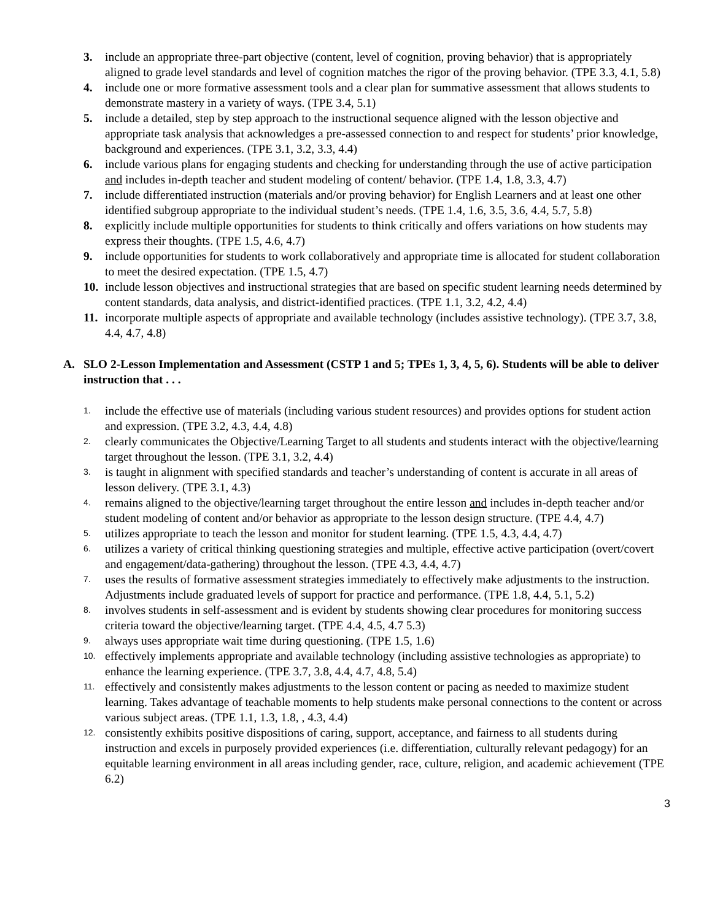3. include an appropriate three-part objective (content, level of cognition, proving behavior) that is appropriately aligned to grade level standards and level of cognition matches the rigor of the proving behavior. (TPE 3.3, 4.1, 5.8)
4. include one or more formative assessment tools and a clear plan for summative assessment that allows students to demonstrate mastery in a variety of ways. (TPE 3.4, 5.1)
5. include a detailed, step by step approach to the instructional sequence aligned with the lesson objective and appropriate task analysis that acknowledges a pre-assessed connection to and respect for students’ prior knowledge, background and experiences. (TPE 3.1, 3.2, 3.3, 4.4)
6. include various plans for engaging students and checking for understanding through the use of active participation and includes in-depth teacher and student modeling of content/ behavior. (TPE 1.4, 1.8, 3.3, 4.7)
7. include differentiated instruction (materials and/or proving behavior) for English Learners and at least one other identified subgroup appropriate to the individual student’s needs. (TPE 1.4, 1.6, 3.5, 3.6, 4.4, 5.7, 5.8)
8. explicitly include multiple opportunities for students to think critically and offers variations on how students may express their thoughts. (TPE 1.5, 4.6, 4.7)
9. include opportunities for students to work collaboratively and appropriate time is allocated for student collaboration to meet the desired expectation. (TPE 1.5, 4.7)
10.
include lesson objectives and instructional strategies that are based on specific student learning needs determined by content standards, data analysis, and district-identified practices. (TPE 1.1, 3.2, 4.2, 4.4)
11.
incorporate multiple aspects of appropriate and available technology (includes assistive technology). (TPE 3.7, 3.8, 4.4, 4.7, 4.8)
A. SLO 2-Lesson Implementation and Assessment (CSTP 1 and 5; TPEs 1, 3, 4, 5, 6). Students will be able to deliver instruction that . . .
1.
include the effective use of materials (including various student resources) and provides options for student action and expression. (TPE 3.2, 4.3, 4.4, 4.8)
2.
clearly communicates the Objective/Learning Target to all students and students interact with the objective/learning target throughout the lesson. (TPE 3.1, 3.2, 4.4)
3.
is taught in alignment with specified standards and teacher’s understanding of content is accurate in all areas of lesson delivery. (TPE 3.1, 4.3)
4.
remains aligned to the objective/learning target throughout the entire lesson and includes in-depth teacher and/or student modeling of content and/or behavior as appropriate to the lesson design structure. (TPE 4.4, 4.7)
5.
utilizes appropriate to teach the lesson and monitor for student learning. (TPE 1.5, 4.3, 4.4, 4.7)
6.
utilizes a variety of critical thinking questioning strategies and multiple, effective active participation (overt/covert and engagement/data-gathering) throughout the lesson. (TPE 4.3, 4.4, 4.7)
7.
uses the results of formative assessment strategies immediately to effectively make adjustments to the instruction. Adjustments include graduated levels of support for practice and performance. (TPE 1.8, 4.4, 5.1, 5.2)
8.
involves students in self-assessment and is evident by students showing clear procedures for monitoring success criteria toward the objective/learning target. (TPE 4.4, 4.5, 4.7 5.3)
9.
always uses appropriate wait time during questioning. (TPE 1.5, 1.6)
10.
effectively implements appropriate and available technology (including assistive technologies as appropriate) to enhance the learning experience. (TPE 3.7, 3.8, 4.4, 4.7, 4.8, 5.4)
11.
effectively and consistently makes adjustments to the lesson content or pacing as needed to maximize student learning. Takes advantage of teachable moments to help students make personal connections to the content or across various subject areas. (TPE 1.1, 1.3, 1.8, , 4.3, 4.4)
12.
consistently exhibits positive dispositions of caring, support, acceptance, and fairness to all students during instruction and excels in purposely provided experiences (i.e. differentiation, culturally relevant pedagogy) for an equitable learning environment in all areas including gender, race, culture, religion, and academic achievement (TPE 6.2)
3